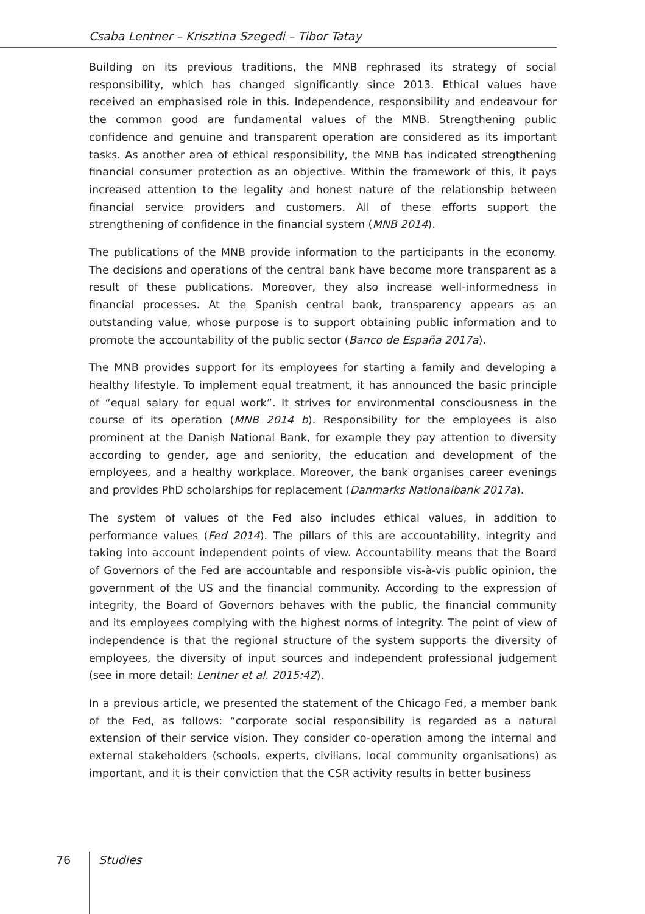Csaba Lentner – Krisztina Szegedi – Tibor Tatay
Building on its previous traditions, the MNB rephrased its strategy of social responsibility, which has changed significantly since 2013. Ethical values have received an emphasised role in this. Independence, responsibility and endeavour for the common good are fundamental values of the MNB. Strengthening public confidence and genuine and transparent operation are considered as its important tasks. As another area of ethical responsibility, the MNB has indicated strengthening financial consumer protection as an objective. Within the framework of this, it pays increased attention to the legality and honest nature of the relationship between financial service providers and customers. All of these efforts support the strengthening of confidence in the financial system (MNB 2014).
The publications of the MNB provide information to the participants in the economy. The decisions and operations of the central bank have become more transparent as a result of these publications. Moreover, they also increase well-informedness in financial processes. At the Spanish central bank, transparency appears as an outstanding value, whose purpose is to support obtaining public information and to promote the accountability of the public sector (Banco de España 2017a).
The MNB provides support for its employees for starting a family and developing a healthy lifestyle. To implement equal treatment, it has announced the basic principle of “equal salary for equal work”. It strives for environmental consciousness in the course of its operation (MNB 2014 b). Responsibility for the employees is also prominent at the Danish National Bank, for example they pay attention to diversity according to gender, age and seniority, the education and development of the employees, and a healthy workplace. Moreover, the bank organises career evenings and provides PhD scholarships for replacement (Danmarks Nationalbank 2017a).
The system of values of the Fed also includes ethical values, in addition to performance values (Fed 2014). The pillars of this are accountability, integrity and taking into account independent points of view. Accountability means that the Board of Governors of the Fed are accountable and responsible vis-à-vis public opinion, the government of the US and the financial community. According to the expression of integrity, the Board of Governors behaves with the public, the financial community and its employees complying with the highest norms of integrity. The point of view of independence is that the regional structure of the system supports the diversity of employees, the diversity of input sources and independent professional judgement (see in more detail: Lentner et al. 2015:42).
In a previous article, we presented the statement of the Chicago Fed, a member bank of the Fed, as follows: “corporate social responsibility is regarded as a natural extension of their service vision. They consider co-operation among the internal and external stakeholders (schools, experts, civilians, local community organisations) as important, and it is their conviction that the CSR activity results in better business
76 Studies